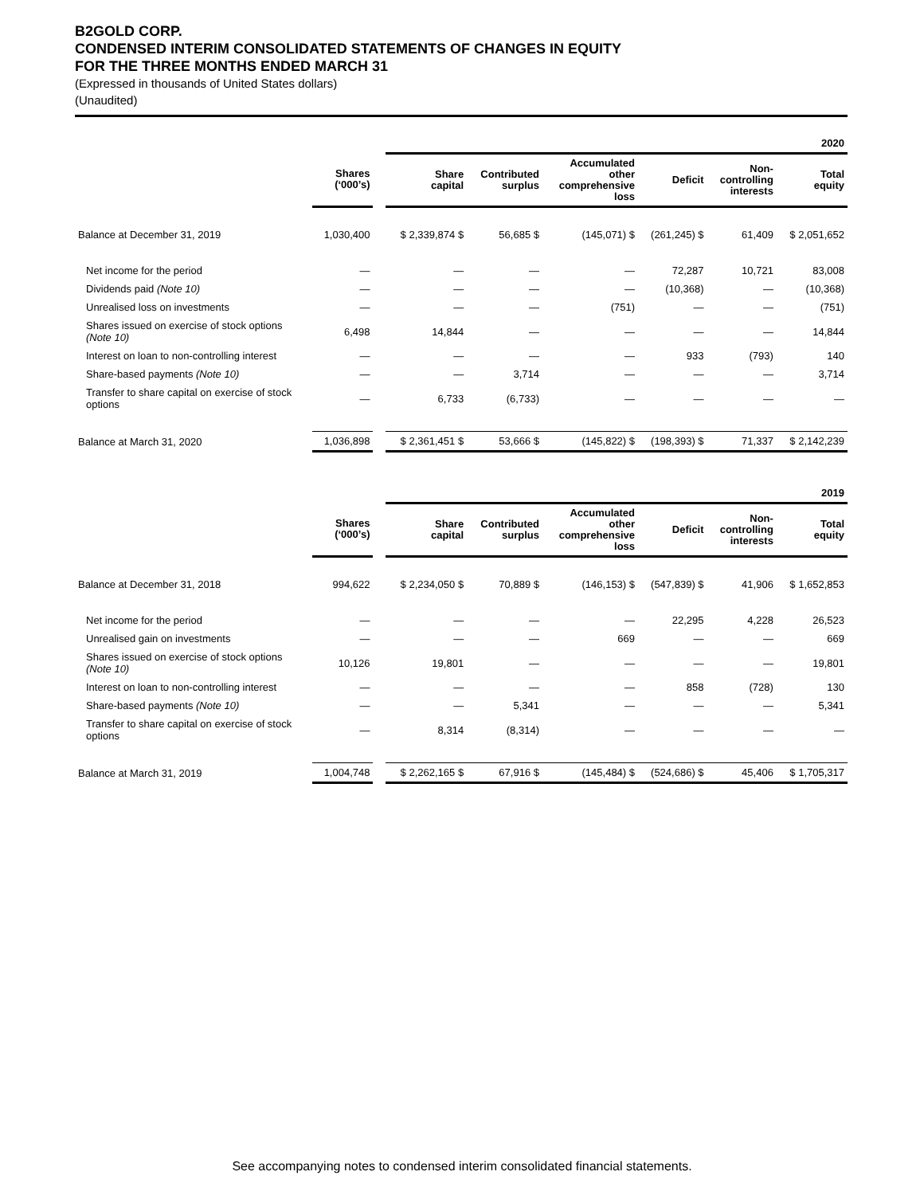B2GOLD CORP.
CONDENSED INTERIM CONSOLIDATED STATEMENTS OF CHANGES IN EQUITY
FOR THE THREE MONTHS ENDED MARCH 31
(Expressed in thousands of United States dollars)
(Unaudited)
| | | | 2020 | | | | | |
| --- | --- | --- | --- | --- | --- | --- | --- | --- |
| | Shares (‘000’s) | | Share capital | Contributed surplus | Accumulated other comprehensive loss | Deficit | Non- controlling interests | Total equity |
| Balance at December 31, 2019 | 1,030,400 | | $ 2,339,874 $ | 56,685 $ | (145,071) $ | (261,245) $ | 61,409 | $ 2,051,652 |
| Net income for the period | — | | — | — | — | 72,287 | 10,721 | 83,008 |
| Dividends paid (Note 10) | — | | — | — | — | (10,368) | — | (10,368) |
| Unrealised loss on investments | — | | — | — | (751) | — | — | (751) |
| Shares issued on exercise of stock options (Note 10) | 6,498 | | 14,844 | — | — | — | — | 14,844 |
| Interest on loan to non-controlling interest | — | | — | — | — | 933 | (793) | 140 |
| Share-based payments (Note 10) | — | | — | 3,714 | — | — | — | 3,714 |
| Transfer to share capital on exercise of stock options | — | | 6,733 | (6,733) | — | — | — | — |
| Balance at March 31, 2020 | 1,036,898 | | $ 2,361,451 $ | 53,666 $ | (145,822) $ | (198,393) $ | 71,337 | $ 2,142,239 |
| | | | 2019 | | | | | |
| --- | --- | --- | --- | --- | --- | --- | --- | --- |
| | Shares (‘000’s) | | Share capital | Contributed surplus | Accumulated other comprehensive loss | Deficit | Non- controlling interests | Total equity |
| Balance at December 31, 2018 | 994,622 | | $ 2,234,050 $ | 70,889 $ | (146,153) $ | (547,839) $ | 41,906 | $ 1,652,853 |
| Net income for the period | — | | — | — | — | 22,295 | 4,228 | 26,523 |
| Unrealised gain on investments | — | | — | — | 669 | — | — | 669 |
| Shares issued on exercise of stock options (Note 10) | 10,126 | | 19,801 | — | — | — | — | 19,801 |
| Interest on loan to non-controlling interest | — | | — | — | — | 858 | (728) | 130 |
| Share-based payments (Note 10) | — | | — | 5,341 | — | — | — | 5,341 |
| Transfer to share capital on exercise of stock options | — | | 8,314 | (8,314) | — | — | — | — |
| Balance at March 31, 2019 | 1,004,748 | | $ 2,262,165 $ | 67,916 $ | (145,484) $ | (524,686) $ | 45,406 | $ 1,705,317 |
See accompanying notes to condensed interim consolidated financial statements.